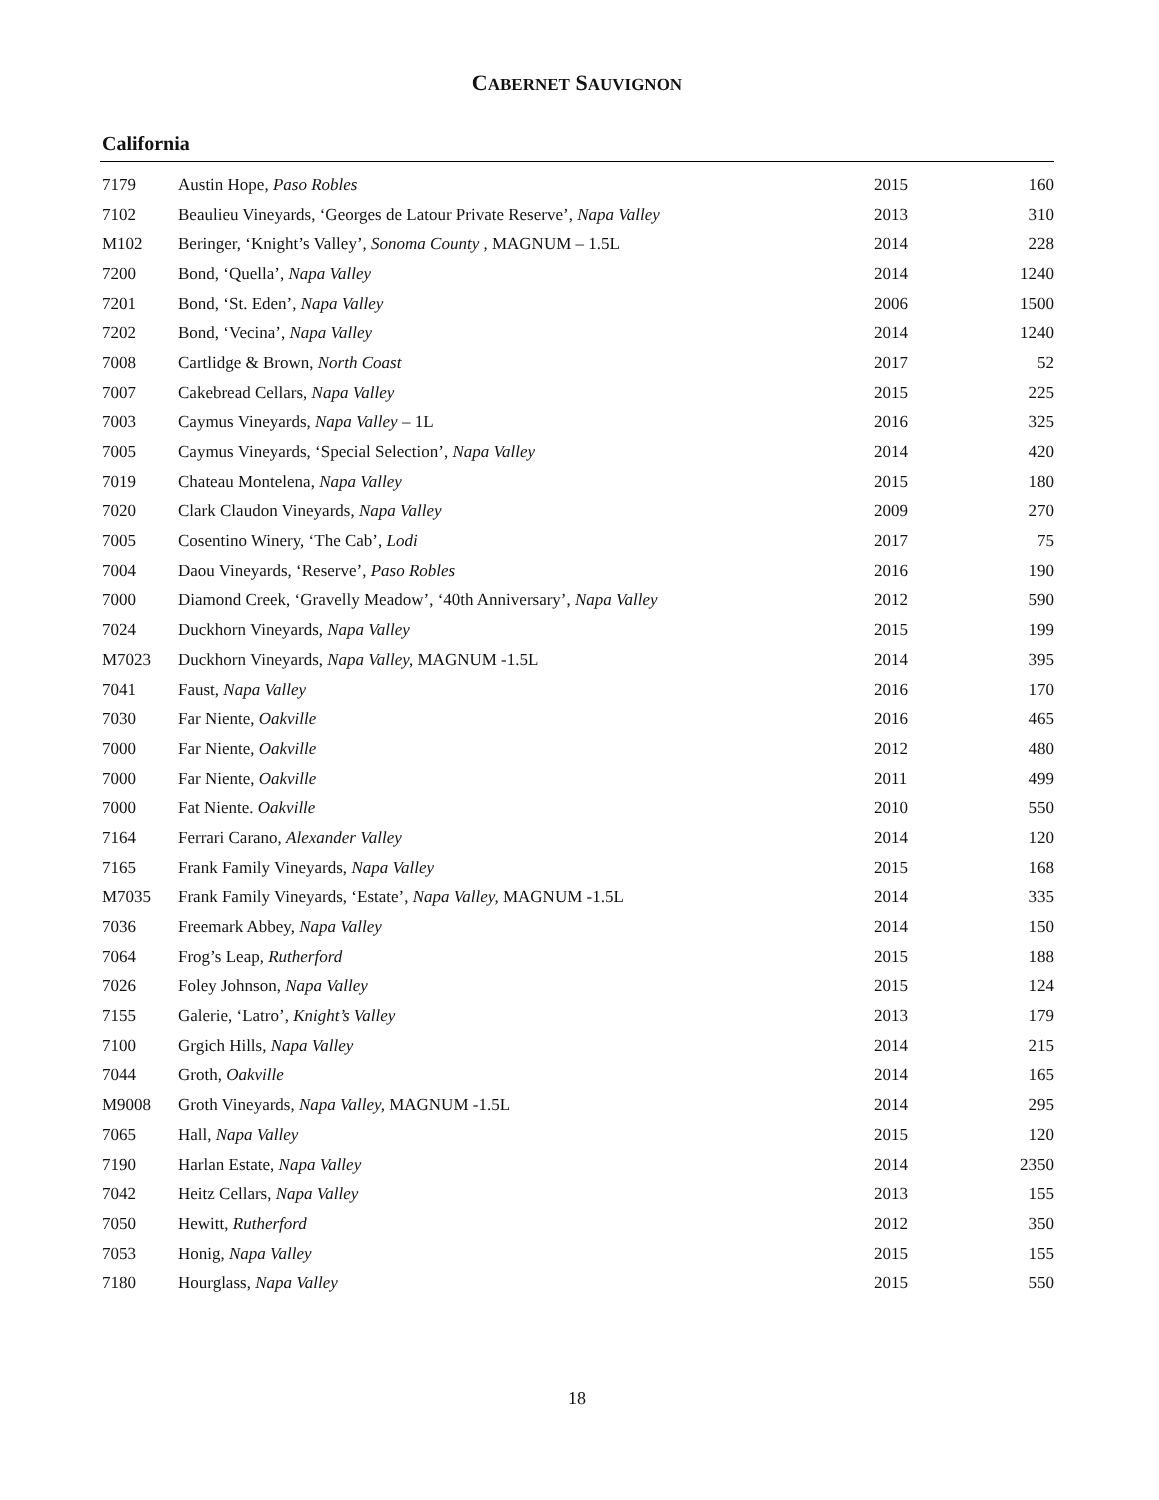CABERNET SAUVIGNON
California
| 7179 | Austin Hope, Paso Robles | 2015 | 160 |
| 7102 | Beaulieu Vineyards, ‘Georges de Latour Private Reserve’, Napa Valley | 2013 | 310 |
| M102 | Beringer, ‘Knight’s Valley’, Sonoma County , MAGNUM – 1.5L | 2014 | 228 |
| 7200 | Bond, ‘Quella’ , Napa Valley | 2014 | 1240 |
| 7201 | Bond, ‘St. Eden’, Napa Valley | 2006 | 1500 |
| 7202 | Bond, ‘Vecina’, Napa Valley | 2014 | 1240 |
| 7008 | Cartlidge & Brown, North Coast | 2017 | 52 |
| 7007 | Cakebread Cellars, Napa Valley | 2015 | 225 |
| 7003 | Caymus Vineyards, Napa Valley – 1L | 2016 | 325 |
| 7005 | Caymus Vineyards, ‘Special Selection’, Napa Valley | 2014 | 420 |
| 7019 | Chateau Montelena, Napa Valley | 2015 | 180 |
| 7020 | Clark Claudon Vineyards, Napa Valley | 2009 | 270 |
| 7005 | Cosentino Winery, ‘The Cab’, Lodi | 2017 | 75 |
| 7004 | Daou Vineyards, ‘Reserve’, Paso Robles | 2016 | 190 |
| 7000 | Diamond Creek, ‘Gravelly Meadow’, ‘40th Anniversary’, Napa Valley | 2012 | 590 |
| 7024 | Duckhorn Vineyards, Napa Valley | 2015 | 199 |
| M7023 | Duckhorn Vineyards, Napa Valley, MAGNUM -1.5L | 2014 | 395 |
| 7041 | Faust, Napa Valley | 2016 | 170 |
| 7030 | Far Niente, Oakville | 2016 | 465 |
| 7000 | Far Niente, Oakville | 2012 | 480 |
| 7000 | Far Niente, Oakville | 2011 | 499 |
| 7000 | Fat Niente. Oakville | 2010 | 550 |
| 7164 | Ferrari Carano, Alexander Valley | 2014 | 120 |
| 7165 | Frank Family Vineyards, Napa Valley | 2015 | 168 |
| M7035 | Frank Family Vineyards, ‘Estate’, Napa Valley, MAGNUM -1.5L | 2014 | 335 |
| 7036 | Freemark Abbey, Napa Valley | 2014 | 150 |
| 7064 | Frog’s Leap, Rutherford | 2015 | 188 |
| 7026 | Foley Johnson, Napa Valley | 2015 | 124 |
| 7155 | Galerie, ‘Latro’, Knight’s Valley | 2013 | 179 |
| 7100 | Grgich Hills, Napa Valley | 2014 | 215 |
| 7044 | Groth, Oakville | 2014 | 165 |
| M9008 | Groth Vineyards, Napa Valley, MAGNUM -1.5L | 2014 | 295 |
| 7065 | Hall, Napa Valley | 2015 | 120 |
| 7190 | Harlan Estate, Napa Valley | 2014 | 2350 |
| 7042 | Heitz Cellars, Napa Valley | 2013 | 155 |
| 7050 | Hewitt, Rutherford | 2012 | 350 |
| 7053 | Honig, Napa Valley | 2015 | 155 |
| 7180 | Hourglass, Napa Valley | 2015 | 550 |
18